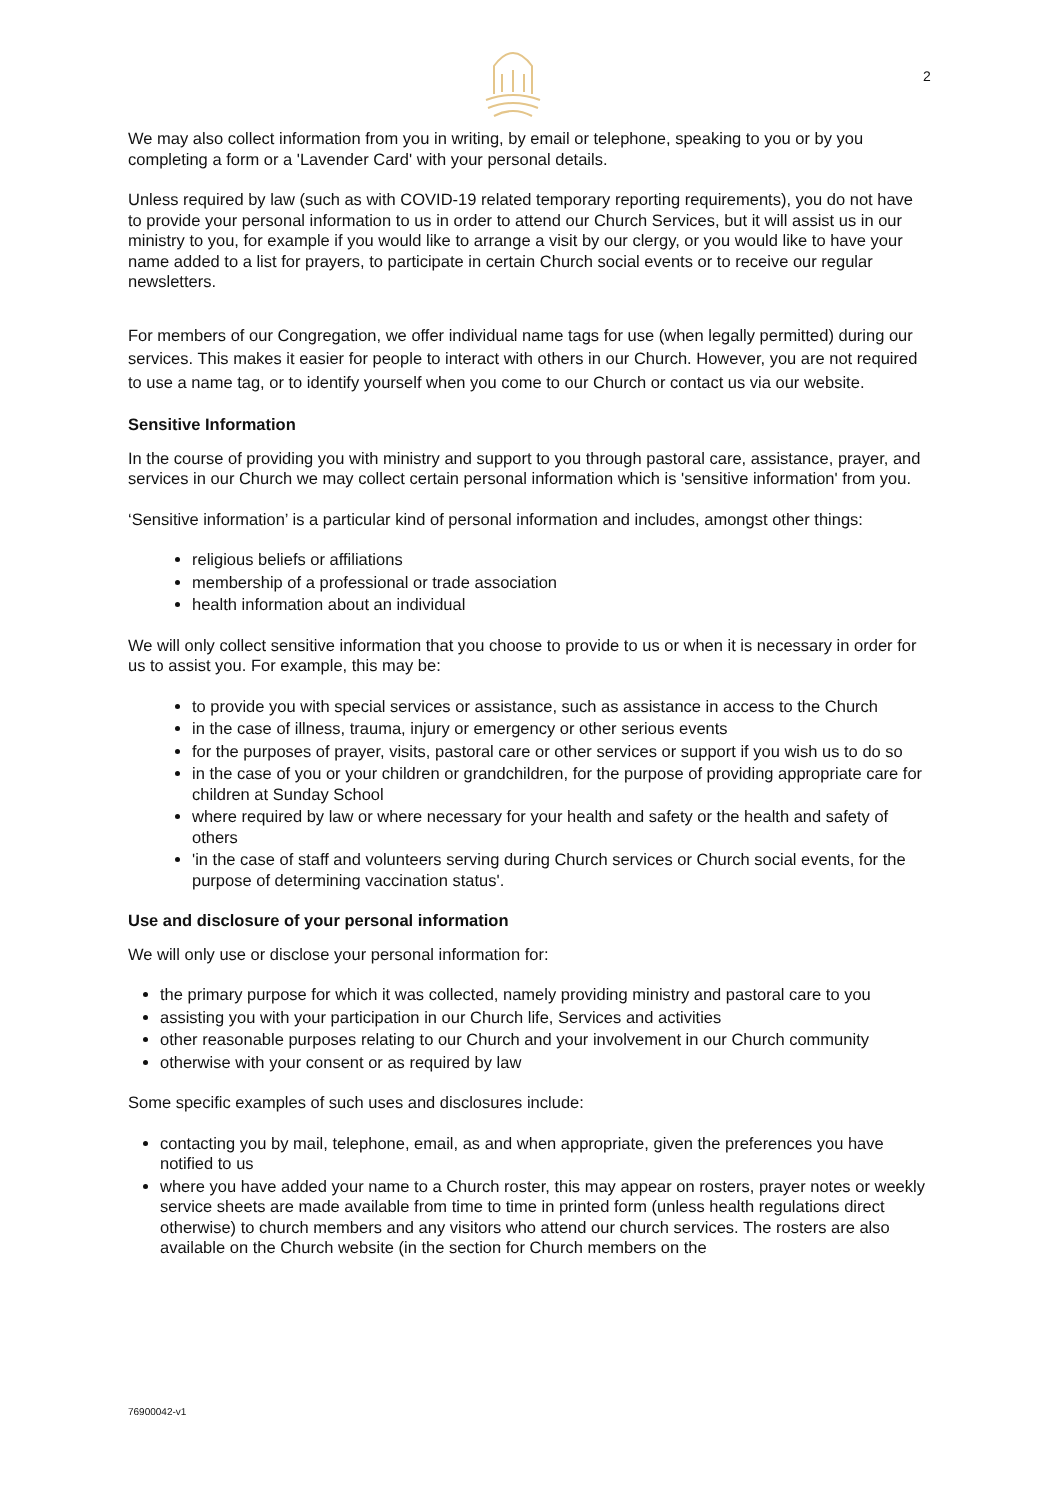2
We may also collect information from you in writing, by email or telephone, speaking to you or by you completing a form or a 'Lavender Card' with your personal details.
Unless required by law (such as with COVID-19 related temporary reporting requirements), you do not have to provide your personal information to us in order to attend our Church Services, but it will assist us in our ministry to you, for example if you would like to arrange a visit by our clergy, or you would like to have your name added to a list for prayers, to participate in certain Church social events or to receive our regular newsletters.
For members of our Congregation, we offer individual name tags for use (when legally permitted) during our services. This makes it easier for people to interact with others in our Church. However, you are not required to use a name tag, or to identify yourself when you come to our Church or contact us via our website.
Sensitive Information
In the course of providing you with ministry and support to you through pastoral care, assistance, prayer, and services in our Church we may collect certain personal information which is 'sensitive information' from you.
‘Sensitive information’ is a particular kind of personal information and includes, amongst other things:
religious beliefs or affiliations
membership of a professional or trade association
health information about an individual
We will only collect sensitive information that you choose to provide to us or when it is necessary in order for us to assist you. For example, this may be:
to provide you with special services or assistance, such as assistance in access to the Church
in the case of illness, trauma, injury or emergency or other serious events
for the purposes of prayer, visits, pastoral care or other services or support if you wish us to do so
in the case of you or your children or grandchildren, for the purpose of providing appropriate care for children at Sunday School
where required by law or where necessary for your health and safety or the health and safety of others
'in the case of staff and volunteers serving during Church services or Church social events, for the purpose of determining vaccination status'.
Use and disclosure of your personal information
We will only use or disclose your personal information for:
the primary purpose for which it was collected, namely providing ministry and pastoral care to you
assisting you with your participation in our Church life, Services and activities
other reasonable purposes relating to our Church and your involvement in our Church community
otherwise with your consent or as required by law
Some specific examples of such uses and disclosures include:
contacting you by mail, telephone, email, as and when appropriate, given the preferences you have notified to us
where you have added your name to a Church roster, this may appear on rosters, prayer notes or weekly service sheets are made available from time to time in printed form (unless health regulations direct otherwise) to church members and any visitors who attend our church services. The rosters are also available on the Church website (in the section for Church members on the
76900042-v1